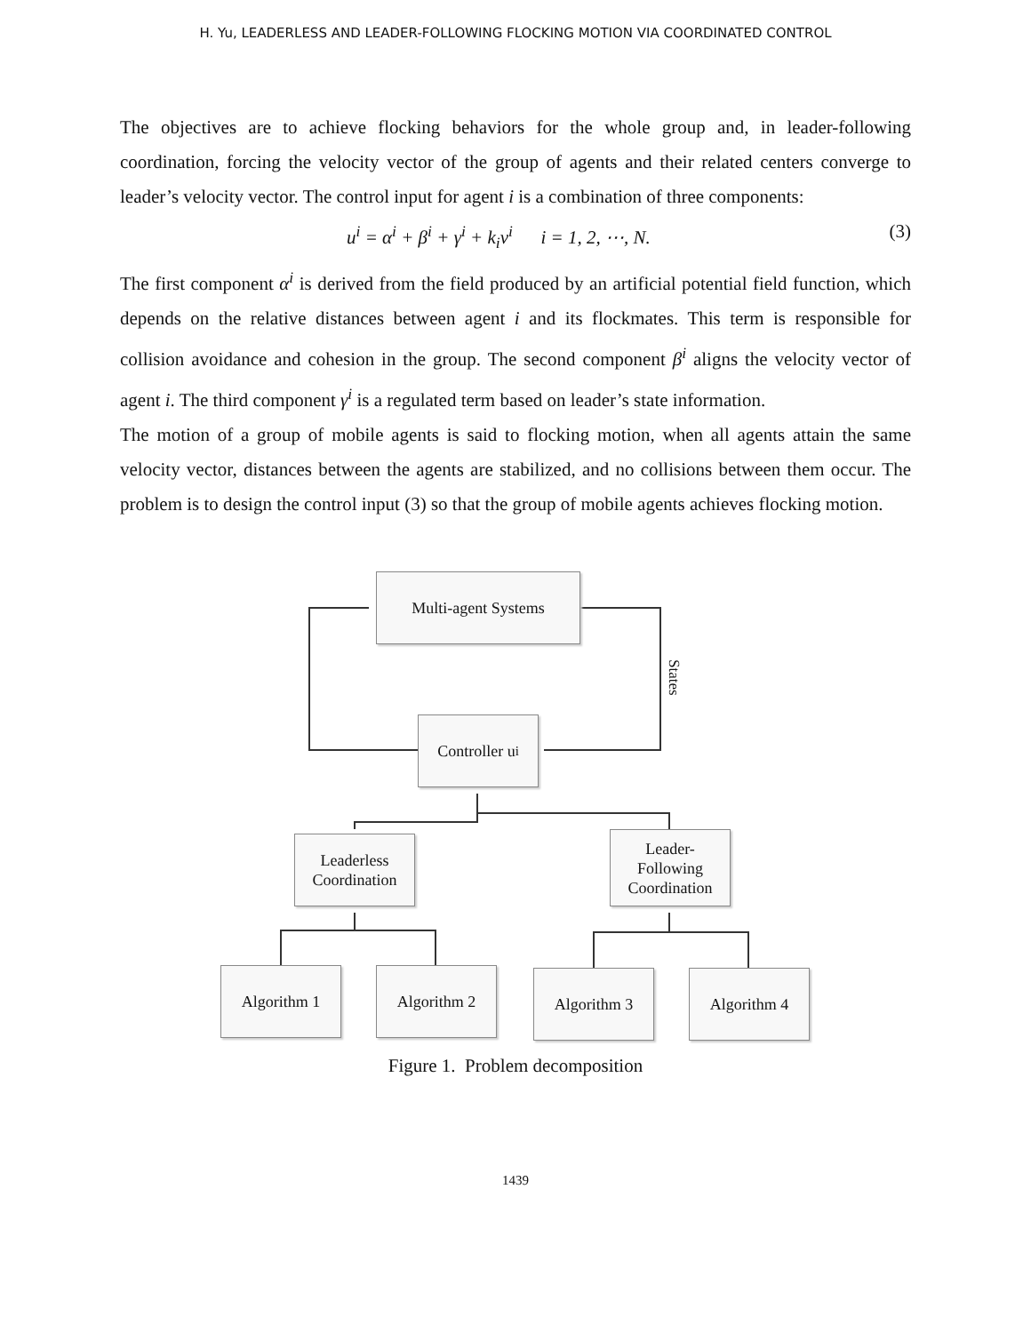H. Yu, LEADERLESS AND LEADER-FOLLOWING FLOCKING MOTION VIA COORDINATED CONTROL
The objectives are to achieve flocking behaviors for the whole group and, in leader-following coordination, forcing the velocity vector of the group of agents and their related centers converge to leader’s velocity vector. The control input for agent i is a combination of three components:
u<sup>i</sup> = α<sup>i</sup> + β<sup>i</sup> + γ<sup>i</sup> + k<sub>i</sub>v<sup>i</sup> i = 1, 2, ⋯, N. (3)
The first component α<sup>i</sup> is derived from the field produced by an artificial potential field function, which depends on the relative distances between agent i and its flockmates. This term is responsible for collision avoidance and cohesion in the group. The second component β<sup>i</sup> aligns the velocity vector of agent i. The third component γ<sup>i</sup> is a regulated term based on leader’s state information.
The motion of a group of mobile agents is said to flocking motion, when all agents attain the same velocity vector, distances between the agents are stabilized, and no collisions between them occur. The problem is to design the control input (3) so that the group of mobile agents achieves flocking motion.
Multi-agent Systems
States
Controller u<sub>i</sub>
Leaderless Coordination
Leader-
Following
Coordination
Algorithm 1 Algorithm 2 Algorithm 3 Algorithm 4
Figure 1. Problem decomposition
1439